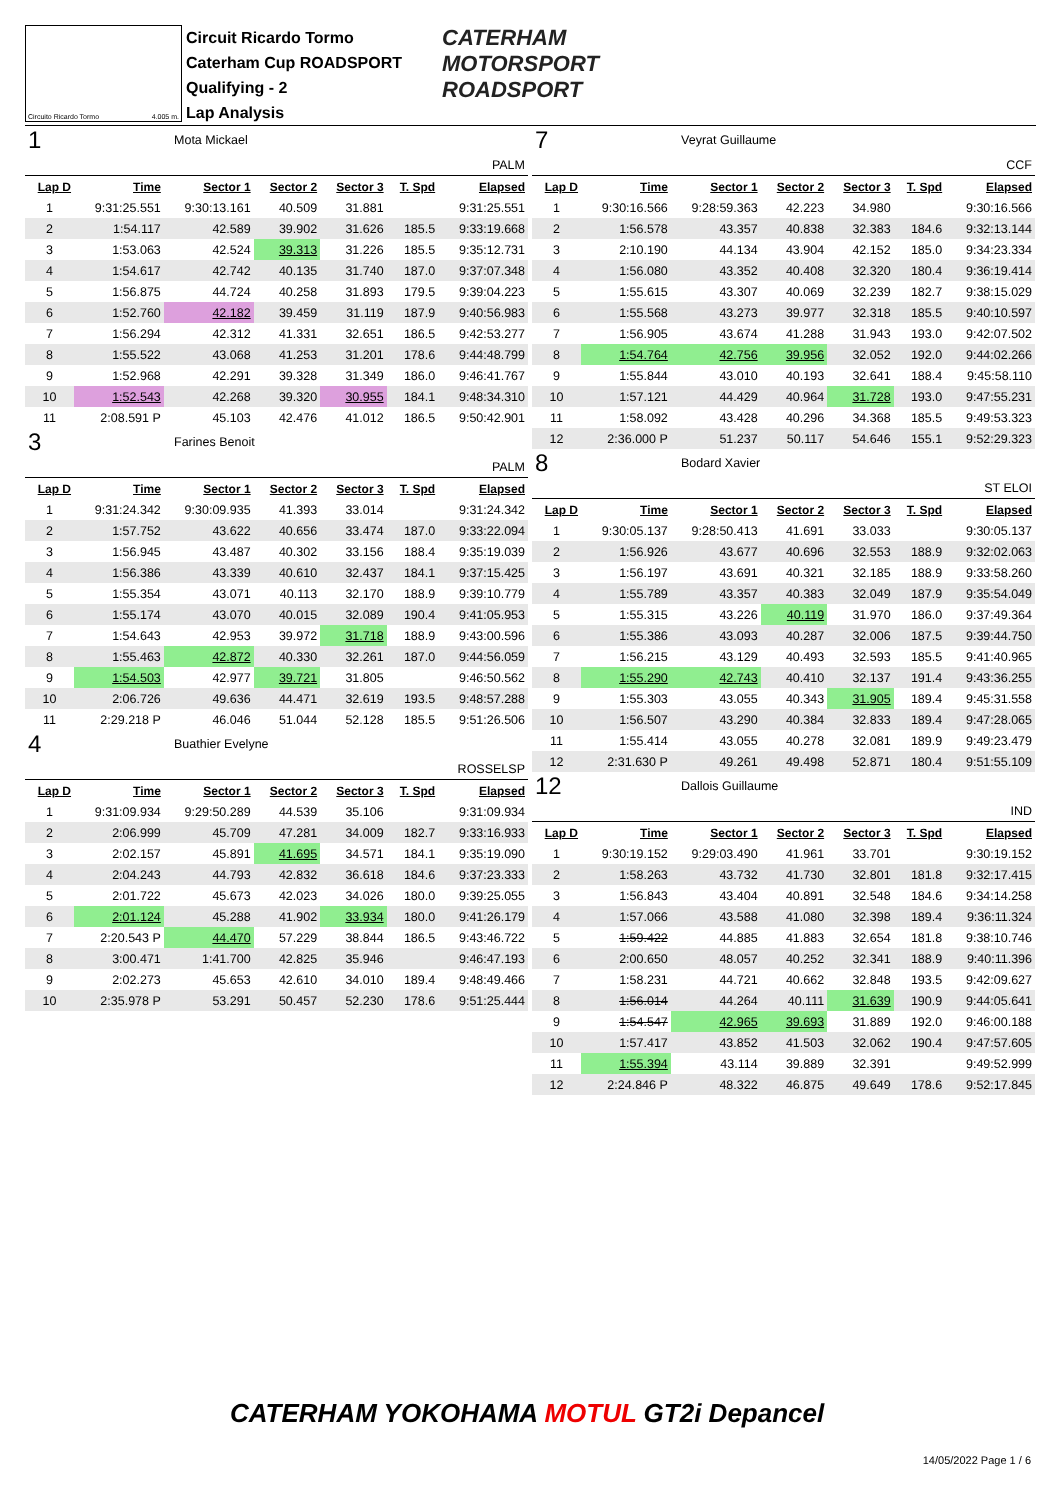Circuito Ricardo Tormo 4.005 m.
Circuit Ricardo Tormo
Caterham Cup ROADSPORT
Qualifying - 2
Lap Analysis
CATERHAM
MOTORSPORT
ROADSPORT
| 1 | Mota Mickael | | | | | |
| PALM | | | | | | |
| Lap D | Time | Sector 1 | Sector 2 | Sector 3 | T. Spd | Elapsed |
| 1 | 9:31:25.551 | 9:30:13.161 | 40.509 | 31.881 | | 9:31:25.551 |
| 2 | 1:54.117 | 42.589 | 39.902 | 31.626 | 185.5 | 9:33:19.668 |
| 3 | 1:53.063 | 42.524 | 39.313 | 31.226 | 185.5 | 9:35:12.731 |
| 4 | 1:54.617 | 42.742 | 40.135 | 31.740 | 187.0 | 9:37:07.348 |
| 5 | 1:56.875 | 44.724 | 40.258 | 31.893 | 179.5 | 9:39:04.223 |
| 6 | 1:52.760 | 42.182 | 39.459 | 31.119 | 187.9 | 9:40:56.983 |
| 7 | 1:56.294 | 42.312 | 41.331 | 32.651 | 186.5 | 9:42:53.277 |
| 8 | 1:55.522 | 43.068 | 41.253 | 31.201 | 178.6 | 9:44:48.799 |
| 9 | 1:52.968 | 42.291 | 39.328 | 31.349 | 186.0 | 9:46:41.767 |
| 10 | 1:52.543 | 42.268 | 39.320 | 30.955 | 184.1 | 9:48:34.310 |
| 11 | 2:08.591 P | 45.103 | 42.476 | 41.012 | 186.5 | 9:50:42.901 |
| 3 | Farines Benoit | | | | | |
| PALM | | | | | | |
| Lap D | Time | Sector 1 | Sector 2 | Sector 3 | T. Spd | Elapsed |
| 1 | 9:31:24.342 | 9:30:09.935 | 41.393 | 33.014 | | 9:31:24.342 |
| 2 | 1:57.752 | 43.622 | 40.656 | 33.474 | 187.0 | 9:33:22.094 |
| 3 | 1:56.945 | 43.487 | 40.302 | 33.156 | 188.4 | 9:35:19.039 |
| 4 | 1:56.386 | 43.339 | 40.610 | 32.437 | 184.1 | 9:37:15.425 |
| 5 | 1:55.354 | 43.071 | 40.113 | 32.170 | 188.9 | 9:39:10.779 |
| 6 | 1:55.174 | 43.070 | 40.015 | 32.089 | 190.4 | 9:41:05.953 |
| 7 | 1:54.643 | 42.953 | 39.972 | 31.718 | 188.9 | 9:43:00.596 |
| 8 | 1:55.463 | 42.872 | 40.330 | 32.261 | 187.0 | 9:44:56.059 |
| 9 | 1:54.503 | 42.977 | 39.721 | 31.805 | | 9:46:50.562 |
| 10 | 2:06.726 | 49.636 | 44.471 | 32.619 | 193.5 | 9:48:57.288 |
| 11 | 2:29.218 P | 46.046 | 51.044 | 52.128 | 185.5 | 9:51:26.506 |
| 4 | Buathier Evelyne | | | | | |
| ROSSELSP | | | | | | |
| Lap D | Time | Sector 1 | Sector 2 | Sector 3 | T. Spd | Elapsed |
| 1 | 9:31:09.934 | 9:29:50.289 | 44.539 | 35.106 | | 9:31:09.934 |
| 2 | 2:06.999 | 45.709 | 47.281 | 34.009 | 182.7 | 9:33:16.933 |
| 3 | 2:02.157 | 45.891 | 41.695 | 34.571 | 184.1 | 9:35:19.090 |
| 4 | 2:04.243 | 44.793 | 42.832 | 36.618 | 184.6 | 9:37:23.333 |
| 5 | 2:01.722 | 45.673 | 42.023 | 34.026 | 180.0 | 9:39:25.055 |
| 6 | 2:01.124 | 45.288 | 41.902 | 33.934 | 180.0 | 9:41:26.179 |
| 7 | 2:20.543 P | 44.470 | 57.229 | 38.844 | 186.5 | 9:43:46.722 |
| 8 | 3:00.471 | 1:41.700 | 42.825 | 35.946 | | 9:46:47.193 |
| 9 | 2:02.273 | 45.653 | 42.610 | 34.010 | 189.4 | 9:48:49.466 |
| 10 | 2:35.978 P | 53.291 | 50.457 | 52.230 | 178.6 | 9:51:25.444 |
| 7 | Veyrat Guillaume | | | | | |
| CCF | | | | | | |
| Lap D | Time | Sector 1 | Sector 2 | Sector 3 | T. Spd | Elapsed |
| 1 | 9:30:16.566 | 9:28:59.363 | 42.223 | 34.980 | | 9:30:16.566 |
| 2 | 1:56.578 | 43.357 | 40.838 | 32.383 | 184.6 | 9:32:13.144 |
| 3 | 2:10.190 | 44.134 | 43.904 | 42.152 | 185.0 | 9:34:23.334 |
| 4 | 1:56.080 | 43.352 | 40.408 | 32.320 | 180.4 | 9:36:19.414 |
| 5 | 1:55.615 | 43.307 | 40.069 | 32.239 | 182.7 | 9:38:15.029 |
| 6 | 1:55.568 | 43.273 | 39.977 | 32.318 | 185.5 | 9:40:10.597 |
| 7 | 1:56.905 | 43.674 | 41.288 | 31.943 | 193.0 | 9:42:07.502 |
| 8 | 1:54.764 | 42.756 | 39.956 | 32.052 | 192.0 | 9:44:02.266 |
| 9 | 1:55.844 | 43.010 | 40.193 | 32.641 | 188.4 | 9:45:58.110 |
| 10 | 1:57.121 | 44.429 | 40.964 | 31.728 | 193.0 | 9:47:55.231 |
| 11 | 1:58.092 | 43.428 | 40.296 | 34.368 | 185.5 | 9:49:53.323 |
| 12 | 2:36.000 P | 51.237 | 50.117 | 54.646 | 155.1 | 9:52:29.323 |
| 8 | Bodard Xavier | | | | | |
| ST ELOI | | | | | | |
| Lap D | Time | Sector 1 | Sector 2 | Sector 3 | T. Spd | Elapsed |
| 1 | 9:30:05.137 | 9:28:50.413 | 41.691 | 33.033 | | 9:30:05.137 |
| 2 | 1:56.926 | 43.677 | 40.696 | 32.553 | 188.9 | 9:32:02.063 |
| 3 | 1:56.197 | 43.691 | 40.321 | 32.185 | 188.9 | 9:33:58.260 |
| 4 | 1:55.789 | 43.357 | 40.383 | 32.049 | 187.9 | 9:35:54.049 |
| 5 | 1:55.315 | 43.226 | 40.119 | 31.970 | 186.0 | 9:37:49.364 |
| 6 | 1:55.386 | 43.093 | 40.287 | 32.006 | 187.5 | 9:39:44.750 |
| 7 | 1:56.215 | 43.129 | 40.493 | 32.593 | 185.5 | 9:41:40.965 |
| 8 | 1:55.290 | 42.743 | 40.410 | 32.137 | 191.4 | 9:43:36.255 |
| 9 | 1:55.303 | 43.055 | 40.343 | 31.905 | 189.4 | 9:45:31.558 |
| 10 | 1:56.507 | 43.290 | 40.384 | 32.833 | 189.4 | 9:47:28.065 |
| 11 | 1:55.414 | 43.055 | 40.278 | 32.081 | 189.9 | 9:49:23.479 |
| 12 | 2:31.630 P | 49.261 | 49.498 | 52.871 | 180.4 | 9:51:55.109 |
| 12 | Dallois Guillaume | | | | | |
| IND | | | | | | |
| Lap D | Time | Sector 1 | Sector 2 | Sector 3 | T. Spd | Elapsed |
| 1 | 9:30:19.152 | 9:29:03.490 | 41.961 | 33.701 | | 9:30:19.152 |
| 2 | 1:58.263 | 43.732 | 41.730 | 32.801 | 181.8 | 9:32:17.415 |
| 3 | 1:56.843 | 43.404 | 40.891 | 32.548 | 184.6 | 9:34:14.258 |
| 4 | 1:57.066 | 43.588 | 41.080 | 32.398 | 189.4 | 9:36:11.324 |
| 5 | 1:59.422 | 44.885 | 41.883 | 32.654 | 181.8 | 9:38:10.746 |
| 6 | 2:00.650 | 48.057 | 40.252 | 32.341 | 188.9 | 9:40:11.396 |
| 7 | 1:58.231 | 44.721 | 40.662 | 32.848 | 193.5 | 9:42:09.627 |
| 8 | 1:56.014 | 44.264 | 40.111 | 31.639 | 190.9 | 9:44:05.641 |
| 9 | 1:54.547 | 42.965 | 39.693 | 31.889 | 192.0 | 9:46:00.188 |
| 10 | 1:57.417 | 43.852 | 41.503 | 32.062 | 190.4 | 9:47:57.605 |
| 11 | 1:55.394 | 43.114 | 39.889 | 32.391 | | 9:49:52.999 |
| 12 | 2:24.846 P | 48.322 | 46.875 | 49.649 | 178.6 | 9:52:17.845 |
CATERHAM YOKOHAMA MOTUL GT2i Depancel
14/05/2022 Page 1 / 6